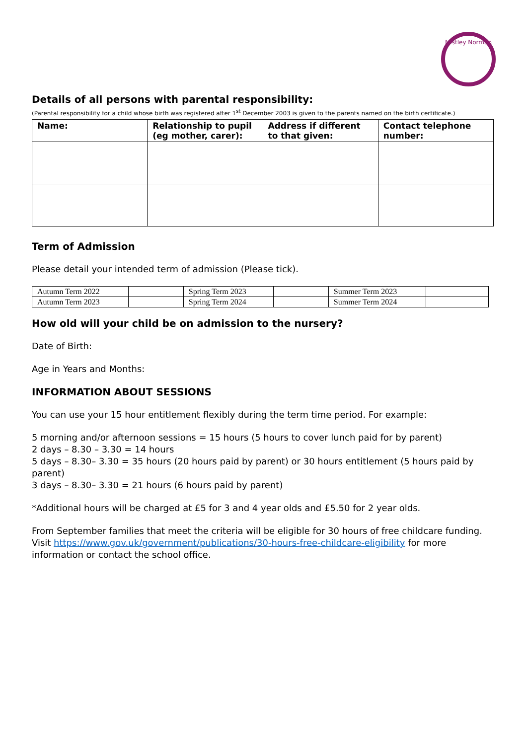Mistley Norman
Details of all persons with parental responsibility:
(Parental responsibility for a child whose birth was registered after 1<sup>st</sup> December 2003 is given to the parents named on the birth certificate.)
| Name: | Relationship to pupil (eg mother, carer): | Address if different to that given: | Contact telephone number: |
| --- | --- | --- | --- |
Term of Admission
Please detail your intended term of admission (Please tick).
| Autumn Term 2022 | | Spring Term 2023 | | Summer Term 2023 | |
| Autumn Term 2023 | | Spring Term 2024 | | Summer Term 2024 | |
How old will your child be on admission to the nursery?
Date of Birth:
Age in Years and Months:
INFORMATION ABOUT SESSIONS
You can use your 15 hour entitlement flexibly during the term time period. For example:
5 morning and/or afternoon sessions = 15 hours (5 hours to cover lunch paid for by parent)
2 days – 8.30 – 3.30 = 14 hours
5 days – 8.30– 3.30 = 35 hours (20 hours paid by parent) or 30 hours entitlement (5 hours paid by parent)
3 days – 8.30– 3.30 = 21 hours (6 hours paid by parent)
*Additional hours will be charged at £5 for 3 and 4 year olds and £5.50 for 2 year olds.
From September families that meet the criteria will be eligible for 30 hours of free childcare funding. Visit https://www.gov.uk/government/publications/30-hours-free-childcare-eligibility for more information or contact the school office.